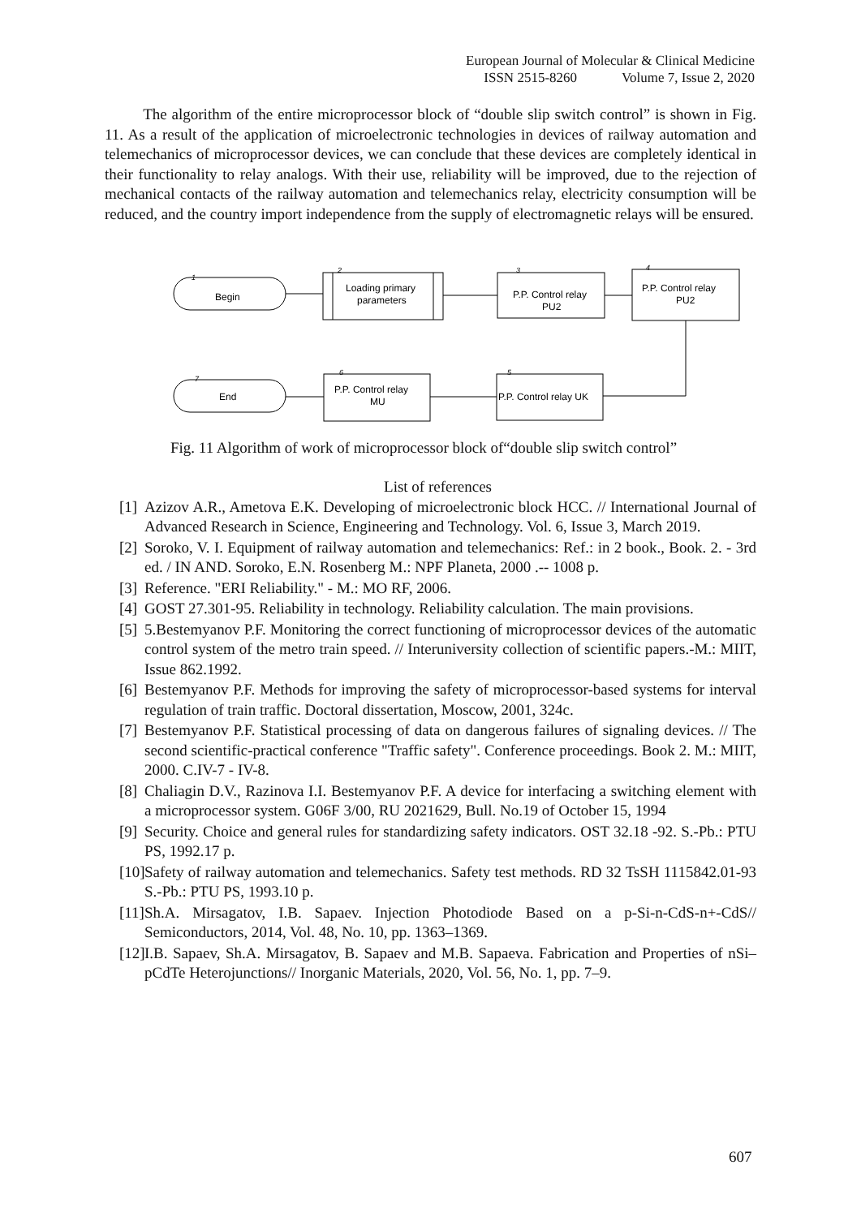European Journal of Molecular & Clinical Medicine
ISSN 2515-8260 Volume 7, Issue 2, 2020
The algorithm of the entire microprocessor block of “double slip switch control” is shown in Fig. 11. As a result of the application of microelectronic technologies in devices of railway automation and telemechanics of microprocessor devices, we can conclude that these devices are completely identical in their functionality to relay analogs. With their use, reliability will be improved, due to the rejection of mechanical contacts of the railway automation and telemechanics relay, electricity consumption will be reduced, and the country import independence from the supply of electromagnetic relays will be ensured.
1
2
3
4
5
6
7
Begin
Loading primary
parameters
P.P. Control relay
PU2
P.P. Control relay
PU2
P.P. Control relay UK
P.P. Control relay
MU
End
Fig. 11 Algorithm of work of microprocessor block of“double slip switch control”
List of references
[1] Azizov A.R., Ametova E.K. Developing of microelectronic block HCC. // International Journal of Advanced Research in Science, Engineering and Technology. Vol. 6, Issue 3, March 2019.
[2] Soroko, V. I. Equipment of railway automation and telemechanics: Ref.: in 2 book., Book. 2. - 3rd ed. / IN AND. Soroko, E.N. Rosenberg M.: NPF Planeta, 2000 .-- 1008 p.
[3] Reference. "ERI Reliability." - M.: MO RF, 2006.
[4] GOST 27.301-95. Reliability in technology. Reliability calculation. The main provisions.
[5] 5.Bestemyanov P.F. Monitoring the correct functioning of microprocessor devices of the automatic control system of the metro train speed. // Interuniversity collection of scientific papers.-M.: MIIT, Issue 862.1992.
[6] Bestemyanov P.F. Methods for improving the safety of microprocessor-based systems for interval regulation of train traffic. Doctoral dissertation, Moscow, 2001, 324c.
[7] Bestemyanov P.F. Statistical processing of data on dangerous failures of signaling devices. // The second scientific-practical conference "Traffic safety". Conference proceedings. Book 2. M.: MIIT, 2000. C.IV-7 - IV-8.
[8] Chaliagin D.V., Razinova I.I. Bestemyanov P.F. A device for interfacing a switching element with a microprocessor system. G06F 3/00, RU 2021629, Bull. No.19 of October 15, 1994
[9] Security. Choice and general rules for standardizing safety indicators. OST 32.18 -92. S.-Pb.: PTU PS, 1992.17 p.
[10] Safety of railway automation and telemechanics. Safety test methods. RD 32 TsSH 1115842.01-93 S.-Pb.: PTU PS, 1993.10 p.
[11] Sh.A. Mirsagatov, I.B. Sapaev. Injection Photodiode Based on a p-Si-n-CdS-n+-CdS// Semiconductors, 2014, Vol. 48, No. 10, pp. 1363–1369.
[12] I.B. Sapaev, Sh.A. Mirsagatov, B. Sapaev and M.B. Sapaeva. Fabrication and Properties of nSi–pCdTe Heterojunctions// Inorganic Materials, 2020, Vol. 56, No. 1, pp. 7–9.
607